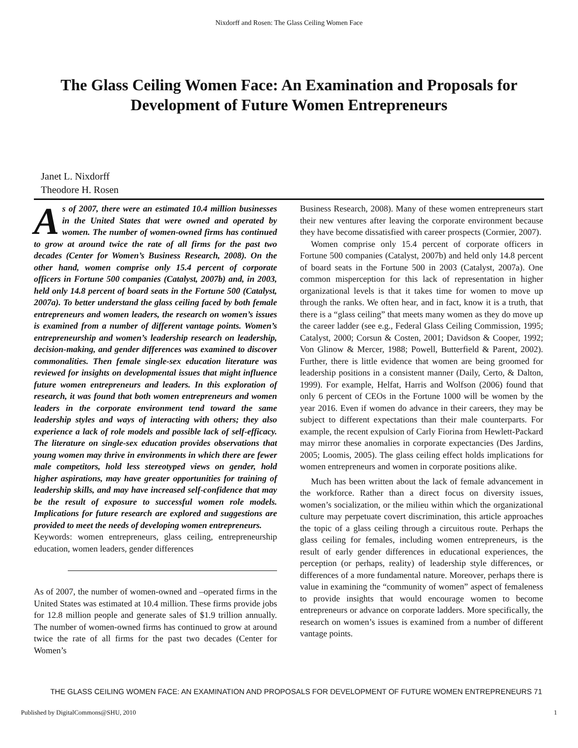Nixdorff and Rosen: The Glass Ceiling Women Face
The Glass Ceiling Women Face: An Examination and Proposals for Development of Future Women Entrepreneurs
Janet L. Nixdorff
Theodore H. Rosen
As of 2007, there were an estimated 10.4 million businesses in the United States that were owned and operated by women. The number of women-owned firms has continued to grow at around twice the rate of all firms for the past two decades (Center for Women’s Business Research, 2008). On the other hand, women comprise only 15.4 percent of corporate officers in Fortune 500 companies (Catalyst, 2007b) and, in 2003, held only 14.8 percent of board seats in the Fortune 500 (Catalyst, 2007a). To better understand the glass ceiling faced by both female entrepreneurs and women leaders, the research on women’s issues is examined from a number of different vantage points. Women’s entrepreneurship and women’s leadership research on leadership, decision-making, and gender differences was examined to discover commonalities. Then female single-sex education literature was reviewed for insights on developmental issues that might influence future women entrepreneurs and leaders. In this exploration of research, it was found that both women entrepreneurs and women leaders in the corporate environment tend toward the same leadership styles and ways of interacting with others; they also experience a lack of role models and possible lack of self-efficacy. The literature on single-sex education provides observations that young women may thrive in environments in which there are fewer male competitors, hold less stereotyped views on gender, hold higher aspirations, may have greater opportunities for training of leadership skills, and may have increased self-confidence that may be the result of exposure to successful women role models. Implications for future research are explored and suggestions are provided to meet the needs of developing women entrepreneurs.
Keywords: women entrepreneurs, glass ceiling, entrepreneurship education, women leaders, gender differences
As of 2007, the number of women-owned and –operated firms in the United States was estimated at 10.4 million. These firms provide jobs for 12.8 million people and generate sales of $1.9 trillion annually. The number of women-owned firms has continued to grow at around twice the rate of all firms for the past two decades (Center for Women’s
Business Research, 2008). Many of these women entrepreneurs start their new ventures after leaving the corporate environment because they have become dissatisfied with career prospects (Cormier, 2007).
Women comprise only 15.4 percent of corporate officers in Fortune 500 companies (Catalyst, 2007b) and held only 14.8 percent of board seats in the Fortune 500 in 2003 (Catalyst, 2007a). One common misperception for this lack of representation in higher organizational levels is that it takes time for women to move up through the ranks. We often hear, and in fact, know it is a truth, that there is a “glass ceiling” that meets many women as they do move up the career ladder (see e.g., Federal Glass Ceiling Commission, 1995; Catalyst, 2000; Corsun & Costen, 2001; Davidson & Cooper, 1992; Von Glinow & Mercer, 1988; Powell, Butterfield & Parent, 2002). Further, there is little evidence that women are being groomed for leadership positions in a consistent manner (Daily, Certo, & Dalton, 1999). For example, Helfat, Harris and Wolfson (2006) found that only 6 percent of CEOs in the Fortune 1000 will be women by the year 2016. Even if women do advance in their careers, they may be subject to different expectations than their male counterparts. For example, the recent expulsion of Carly Fiorina from Hewlett-Packard may mirror these anomalies in corporate expectancies (Des Jardins, 2005; Loomis, 2005). The glass ceiling effect holds implications for women entrepreneurs and women in corporate positions alike.
Much has been written about the lack of female advancement in the workforce. Rather than a direct focus on diversity issues, women’s socialization, or the milieu within which the organizational culture may perpetuate covert discrimination, this article approaches the topic of a glass ceiling through a circuitous route. Perhaps the glass ceiling for females, including women entrepreneurs, is the result of early gender differences in educational experiences, the perception (or perhaps, reality) of leadership style differences, or differences of a more fundamental nature. Moreover, perhaps there is value in examining the “community of women” aspect of femaleness to provide insights that would encourage women to become entrepreneurs or advance on corporate ladders. More specifically, the research on women’s issues is examined from a number of different vantage points.
THE GLASS CEILING WOMEN FACE: AN EXAMINATION AND PROPOSALS FOR DEVELOPMENT OF FUTURE WOMEN ENTREPRENEURS 71
Published by DigitalCommons@SHU, 2010 1